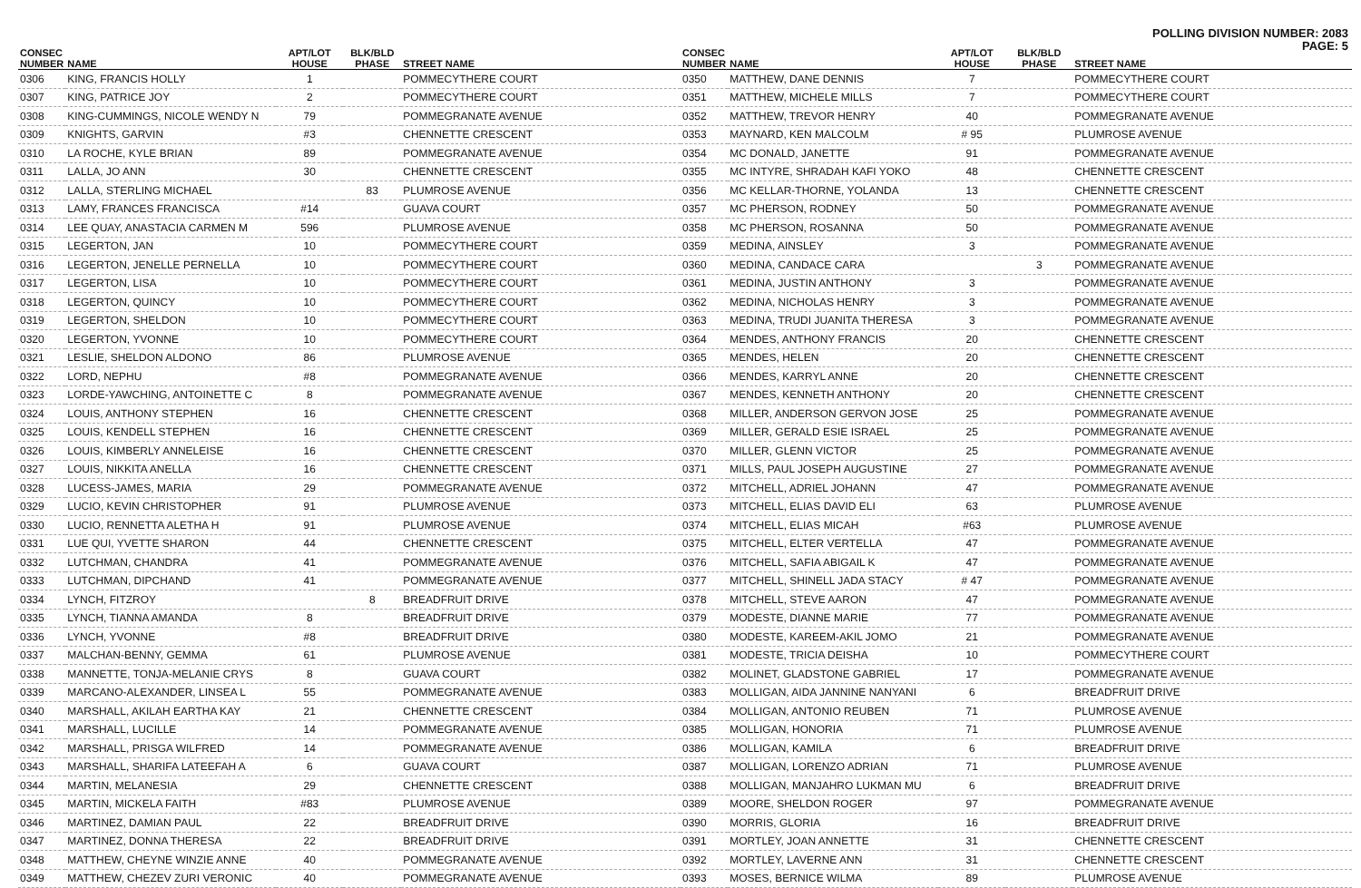POLLING DIVISION NUMBER: 2083
PAGE: 5
| CONSEC NUMBER | NAME | APT/LOT HOUSE | BLK/BLD PHASE | STREET NAME |
| --- | --- | --- | --- | --- |
| 0306 | KING, FRANCIS HOLLY | 1 | | POMMECYTHERE COURT |
| 0307 | KING, PATRICE JOY | 2 | | POMMECYTHERE COURT |
| 0308 | KING-CUMMINGS, NICOLE WENDY N | 79 | | POMMEGRANATE AVENUE |
| 0309 | KNIGHTS, GARVIN | #3 | | CHENNETTE CRESCENT |
| 0310 | LA ROCHE, KYLE BRIAN | 89 | | POMMEGRANATE AVENUE |
| 0311 | LALLA, JO ANN | 30 | | CHENNETTE CRESCENT |
| 0312 | LALLA, STERLING MICHAEL | | 83 | PLUMROSE AVENUE |
| 0313 | LAMY, FRANCES FRANCISCA | #14 | | GUAVA COURT |
| 0314 | LEE QUAY, ANASTACIA CARMEN M | 596 | | PLUMROSE AVENUE |
| 0315 | LEGERTON, JAN | 10 | | POMMECYTHERE COURT |
| 0316 | LEGERTON, JENELLE PERNELLA | 10 | | POMMECYTHERE COURT |
| 0317 | LEGERTON, LISA | 10 | | POMMECYTHERE COURT |
| 0318 | LEGERTON, QUINCY | 10 | | POMMECYTHERE COURT |
| 0319 | LEGERTON, SHELDON | 10 | | POMMECYTHERE COURT |
| 0320 | LEGERTON, YVONNE | 10 | | POMMECYTHERE COURT |
| 0321 | LESLIE, SHELDON ALDONO | 86 | | PLUMROSE AVENUE |
| 0322 | LORD, NEPHU | #8 | | POMMEGRANATE AVENUE |
| 0323 | LORDE-YAWCHING, ANTOINETTE C | 8 | | POMMEGRANATE AVENUE |
| 0324 | LOUIS, ANTHONY STEPHEN | 16 | | CHENNETTE CRESCENT |
| 0325 | LOUIS, KENDELL STEPHEN | 16 | | CHENNETTE CRESCENT |
| 0326 | LOUIS, KIMBERLY ANNELEISE | 16 | | CHENNETTE CRESCENT |
| 0327 | LOUIS, NIKKITA ANELLA | 16 | | CHENNETTE CRESCENT |
| 0328 | LUCESS-JAMES, MARIA | 29 | | POMMEGRANATE AVENUE |
| 0329 | LUCIO, KEVIN CHRISTOPHER | 91 | | PLUMROSE AVENUE |
| 0330 | LUCIO, RENNETTA ALETHA H | 91 | | PLUMROSE AVENUE |
| 0331 | LUE QUI, YVETTE SHARON | 44 | | CHENNETTE CRESCENT |
| 0332 | LUTCHMAN, CHANDRA | 41 | | POMMEGRANATE AVENUE |
| 0333 | LUTCHMAN, DIPCHAND | 41 | | POMMEGRANATE AVENUE |
| 0334 | LYNCH, FITZROY | | 8 | BREADFRUIT DRIVE |
| 0335 | LYNCH, TIANNA AMANDA | 8 | | BREADFRUIT DRIVE |
| 0336 | LYNCH, YVONNE | #8 | | BREADFRUIT DRIVE |
| 0337 | MALCHAN-BENNY, GEMMA | 61 | | PLUMROSE AVENUE |
| 0338 | MANNETTE, TONJA-MELANIE CRYS | 8 | | GUAVA COURT |
| 0339 | MARCANO-ALEXANDER, LINSEA L | 55 | | POMMEGRANATE AVENUE |
| 0340 | MARSHALL, AKILAH EARTHA KAY | 21 | | CHENNETTE CRESCENT |
| 0341 | MARSHALL, LUCILLE | 14 | | POMMEGRANATE AVENUE |
| 0342 | MARSHALL, PRISGA WILFRED | 14 | | POMMEGRANATE AVENUE |
| 0343 | MARSHALL, SHARIFA LATEEFAH A | 6 | | GUAVA COURT |
| 0344 | MARTIN, MELANESIA | 29 | | CHENNETTE CRESCENT |
| 0345 | MARTIN, MICKELA FAITH | #83 | | PLUMROSE AVENUE |
| 0346 | MARTINEZ, DAMIAN PAUL | 22 | | BREADFRUIT DRIVE |
| 0347 | MARTINEZ, DONNA THERESA | 22 | | BREADFRUIT DRIVE |
| 0348 | MATTHEW, CHEYNE WINZIE ANNE | 40 | | POMMEGRANATE AVENUE |
| 0349 | MATTHEW, CHEZEV ZURI VERONIC | 40 | | POMMEGRANATE AVENUE |
| CONSEC NUMBER | NAME | APT/LOT HOUSE | BLK/BLD PHASE | STREET NAME |
| --- | --- | --- | --- | --- |
| 0350 | MATTHEW, DANE DENNIS | 7 | | POMMECYTHERE COURT |
| 0351 | MATTHEW, MICHELE MILLS | 7 | | POMMECYTHERE COURT |
| 0352 | MATTHEW, TREVOR HENRY | 40 | | POMMEGRANATE AVENUE |
| 0353 | MAYNARD, KEN MALCOLM | # 95 | | PLUMROSE AVENUE |
| 0354 | MC DONALD, JANETTE | 91 | | POMMEGRANATE AVENUE |
| 0355 | MC INTYRE, SHRADAH KAFI YOKO | 48 | | CHENNETTE CRESCENT |
| 0356 | MC KELLAR-THORNE, YOLANDA | 13 | | CHENNETTE CRESCENT |
| 0357 | MC PHERSON, RODNEY | 50 | | POMMEGRANATE AVENUE |
| 0358 | MC PHERSON, ROSANNA | 50 | | POMMEGRANATE AVENUE |
| 0359 | MEDINA, AINSLEY | 3 | | POMMEGRANATE AVENUE |
| 0360 | MEDINA, CANDACE CARA | | 3 | POMMEGRANATE AVENUE |
| 0361 | MEDINA, JUSTIN ANTHONY | 3 | | POMMEGRANATE AVENUE |
| 0362 | MEDINA, NICHOLAS HENRY | 3 | | POMMEGRANATE AVENUE |
| 0363 | MEDINA, TRUDI JUANITA THERESA | 3 | | POMMEGRANATE AVENUE |
| 0364 | MENDES, ANTHONY FRANCIS | 20 | | CHENNETTE CRESCENT |
| 0365 | MENDES, HELEN | 20 | | CHENNETTE CRESCENT |
| 0366 | MENDES, KARRYL ANNE | 20 | | CHENNETTE CRESCENT |
| 0367 | MENDES, KENNETH ANTHONY | 20 | | CHENNETTE CRESCENT |
| 0368 | MILLER, ANDERSON GERVON JOSE | 25 | | POMMEGRANATE AVENUE |
| 0369 | MILLER, GERALD ESIE ISRAEL | 25 | | POMMEGRANATE AVENUE |
| 0370 | MILLER, GLENN VICTOR | 25 | | POMMEGRANATE AVENUE |
| 0371 | MILLS, PAUL JOSEPH AUGUSTINE | 27 | | POMMEGRANATE AVENUE |
| 0372 | MITCHELL, ADRIEL JOHANN | 47 | | POMMEGRANATE AVENUE |
| 0373 | MITCHELL, ELIAS DAVID ELI | 63 | | PLUMROSE AVENUE |
| 0374 | MITCHELL, ELIAS MICAH | #63 | | PLUMROSE AVENUE |
| 0375 | MITCHELL, ELTER VERTELLA | 47 | | POMMEGRANATE AVENUE |
| 0376 | MITCHELL, SAFIA ABIGAIL K | 47 | | POMMEGRANATE AVENUE |
| 0377 | MITCHELL, SHINELL JADA STACY | # 47 | | POMMEGRANATE AVENUE |
| 0378 | MITCHELL, STEVE AARON | 47 | | POMMEGRANATE AVENUE |
| 0379 | MODESTE, DIANNE MARIE | 77 | | POMMEGRANATE AVENUE |
| 0380 | MODESTE, KAREEM-AKIL JOMO | 21 | | POMMEGRANATE AVENUE |
| 0381 | MODESTE, TRICIA DEISHA | 10 | | POMMECYTHERE COURT |
| 0382 | MOLINET, GLADSTONE GABRIEL | 17 | | POMMEGRANATE AVENUE |
| 0383 | MOLLIGAN, AIDA JANNINE NANYANI | 6 | | BREADFRUIT DRIVE |
| 0384 | MOLLIGAN, ANTONIO REUBEN | 71 | | PLUMROSE AVENUE |
| 0385 | MOLLIGAN, HONORIA | 71 | | PLUMROSE AVENUE |
| 0386 | MOLLIGAN, KAMILA | 6 | | BREADFRUIT DRIVE |
| 0387 | MOLLIGAN, LORENZO ADRIAN | 71 | | PLUMROSE AVENUE |
| 0388 | MOLLIGAN, MANJAHRO LUKMAN MU | 6 | | BREADFRUIT DRIVE |
| 0389 | MOORE, SHELDON ROGER | 97 | | POMMEGRANATE AVENUE |
| 0390 | MORRIS, GLORIA | 16 | | BREADFRUIT DRIVE |
| 0391 | MORTLEY, JOAN ANNETTE | 31 | | CHENNETTE CRESCENT |
| 0392 | MORTLEY, LAVERNE ANN | 31 | | CHENNETTE CRESCENT |
| 0393 | MOSES, BERNICE WILMA | 89 | | PLUMROSE AVENUE |